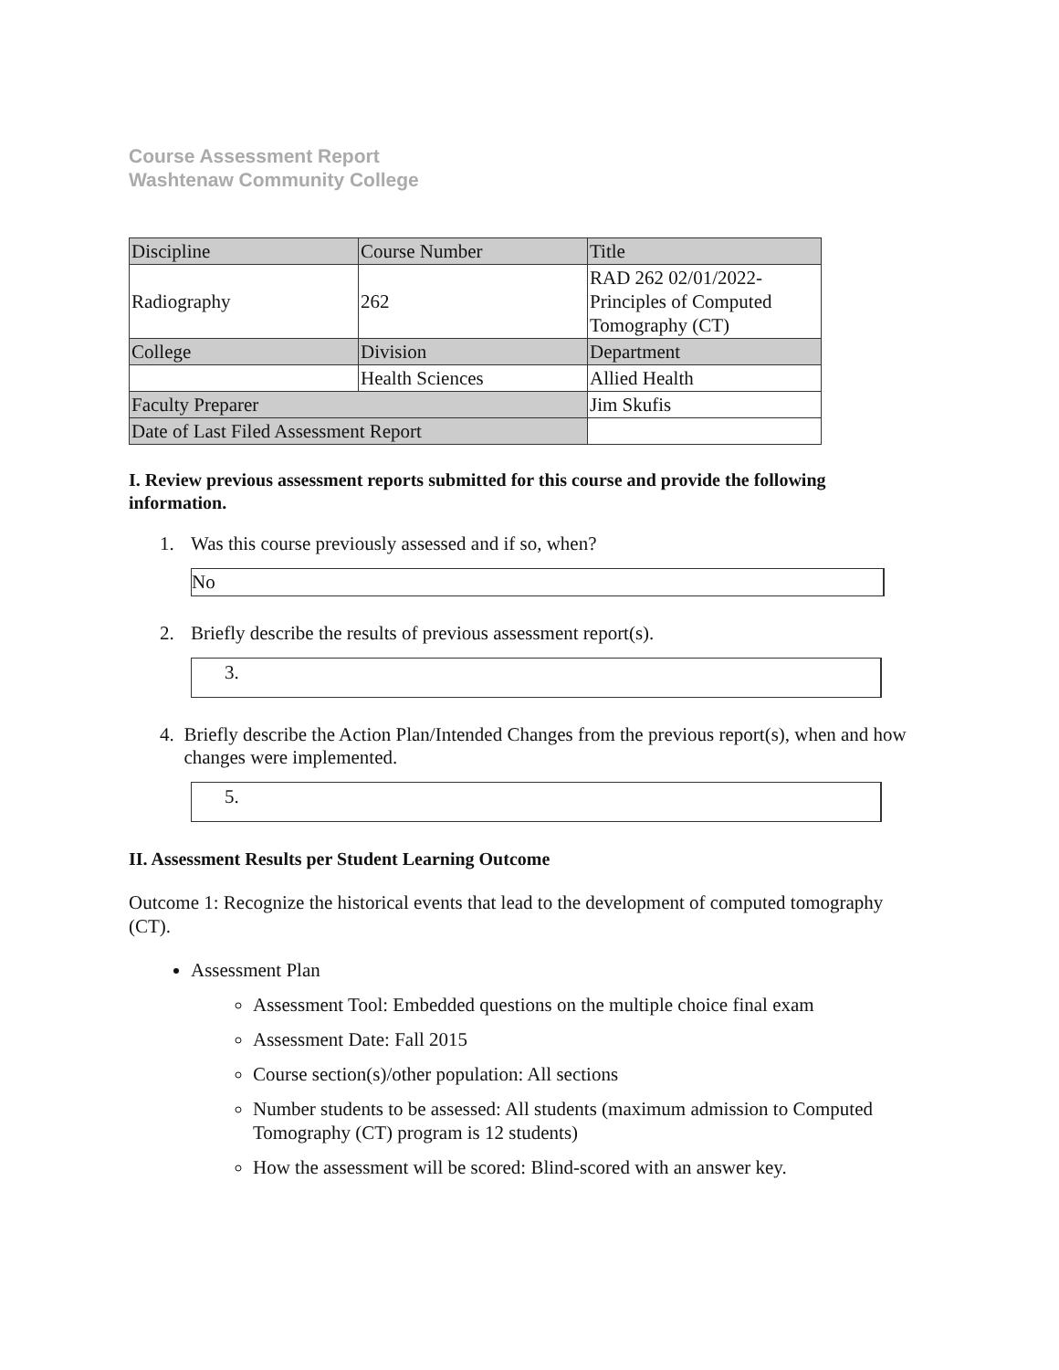Course Assessment Report
Washtenaw Community College
| Discipline | Course Number | Title |
| Radiography | 262 | RAD 262 02/01/2022- Principles of Computed Tomography (CT) |
| College | Division | Department |
| | Health Sciences | Allied Health |
| Faculty Preparer | | Jim Skufis |
| Date of Last Filed Assessment Report | | |
I. Review previous assessment reports submitted for this course and provide the following information.
1. Was this course previously assessed and if so, when?
No
2. Briefly describe the results of previous assessment report(s).
3.
4. Briefly describe the Action Plan/Intended Changes from the previous report(s), when and how changes were implemented.
5.
II. Assessment Results per Student Learning Outcome
Outcome 1: Recognize the historical events that lead to the development of computed tomography (CT).
Assessment Plan
Assessment Tool: Embedded questions on the multiple choice final exam
Assessment Date: Fall 2015
Course section(s)/other population: All sections
Number students to be assessed: All students (maximum admission to Computed Tomography (CT) program is 12 students)
How the assessment will be scored: Blind-scored with an answer key.